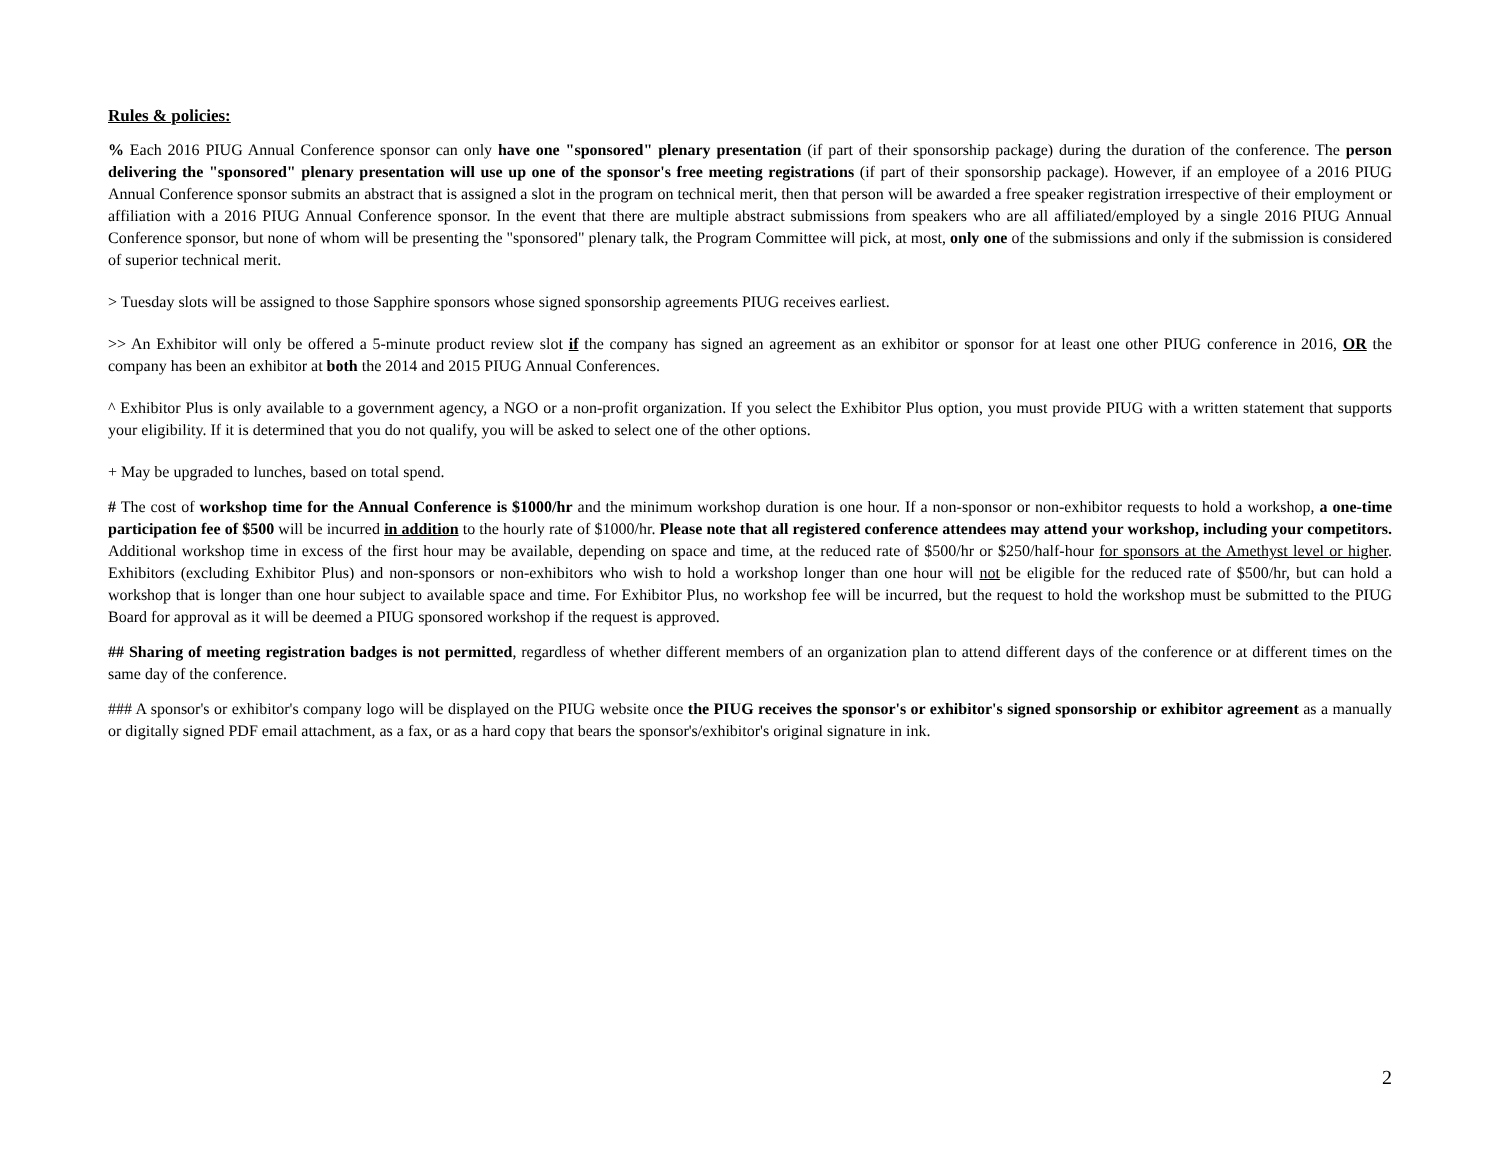Rules & policies:
% Each 2016 PIUG Annual Conference sponsor can only have one "sponsored" plenary presentation (if part of their sponsorship package) during the duration of the conference. The person delivering the "sponsored" plenary presentation will use up one of the sponsor's free meeting registrations (if part of their sponsorship package). However, if an employee of a 2016 PIUG Annual Conference sponsor submits an abstract that is assigned a slot in the program on technical merit, then that person will be awarded a free speaker registration irrespective of their employment or affiliation with a 2016 PIUG Annual Conference sponsor. In the event that there are multiple abstract submissions from speakers who are all affiliated/employed by a single 2016 PIUG Annual Conference sponsor, but none of whom will be presenting the "sponsored" plenary talk, the Program Committee will pick, at most, only one of the submissions and only if the submission is considered of superior technical merit.
> Tuesday slots will be assigned to those Sapphire sponsors whose signed sponsorship agreements PIUG receives earliest.
>> An Exhibitor will only be offered a 5-minute product review slot if the company has signed an agreement as an exhibitor or sponsor for at least one other PIUG conference in 2016, OR the company has been an exhibitor at both the 2014 and 2015 PIUG Annual Conferences.
^ Exhibitor Plus is only available to a government agency, a NGO or a non-profit organization. If you select the Exhibitor Plus option, you must provide PIUG with a written statement that supports your eligibility. If it is determined that you do not qualify, you will be asked to select one of the other options.
+ May be upgraded to lunches, based on total spend.
# The cost of workshop time for the Annual Conference is $1000/hr and the minimum workshop duration is one hour. If a non-sponsor or non-exhibitor requests to hold a workshop, a one-time participation fee of $500 will be incurred in addition to the hourly rate of $1000/hr. Please note that all registered conference attendees may attend your workshop, including your competitors. Additional workshop time in excess of the first hour may be available, depending on space and time, at the reduced rate of $500/hr or $250/half-hour for sponsors at the Amethyst level or higher. Exhibitors (excluding Exhibitor Plus) and non-sponsors or non-exhibitors who wish to hold a workshop longer than one hour will not be eligible for the reduced rate of $500/hr, but can hold a workshop that is longer than one hour subject to available space and time. For Exhibitor Plus, no workshop fee will be incurred, but the request to hold the workshop must be submitted to the PIUG Board for approval as it will be deemed a PIUG sponsored workshop if the request is approved.
## Sharing of meeting registration badges is not permitted, regardless of whether different members of an organization plan to attend different days of the conference or at different times on the same day of the conference.
### A sponsor's or exhibitor's company logo will be displayed on the PIUG website once the PIUG receives the sponsor's or exhibitor's signed sponsorship or exhibitor agreement as a manually or digitally signed PDF email attachment, as a fax, or as a hard copy that bears the sponsor's/exhibitor's original signature in ink.
2